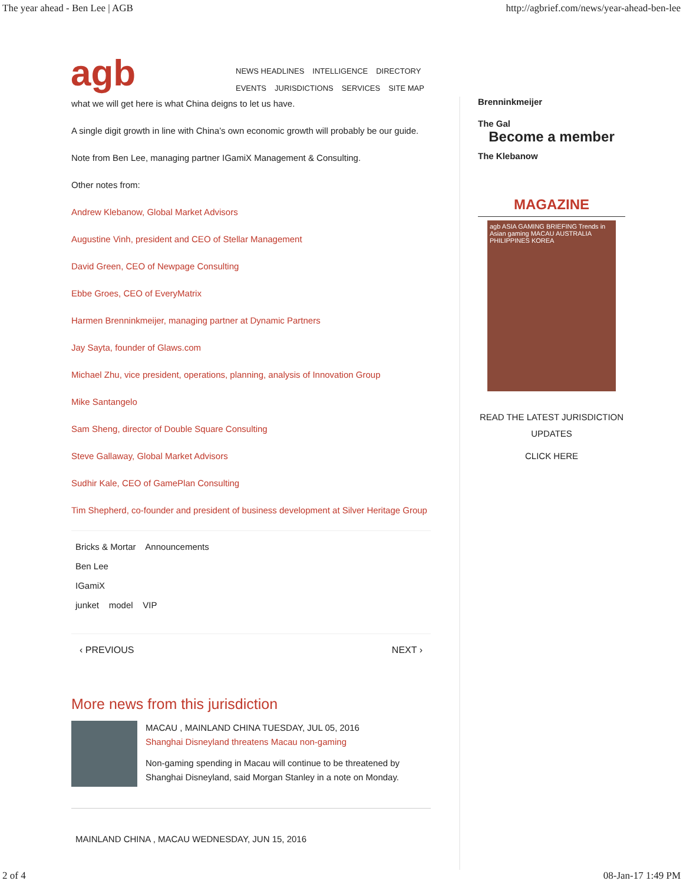The year ahead - Ben Lee | AGB http://agbrief.com/news/year-ahead-ben-lee
agb
NEWS HEADLINES INTELLIGENCE DIRECTORY
EVENTS JURISDICTIONS SERVICES SITE MAP
what we will get here is what China deigns to let us have.
A single digit growth in line with China’s own economic growth will probably be our guide.
Note from Ben Lee, managing partner IGamiX Management & Consulting.
Other notes from:
Andrew Klebanow, Global Market Advisors
Augustine Vinh, president and CEO of Stellar Management
David Green, CEO of Newpage Consulting
Ebbe Groes, CEO of EveryMatrix
Harmen Brenninkmeijer, managing partner at Dynamic Partners
Jay Sayta, founder of Glaws.com
Michael Zhu, vice president, operations, planning, analysis of Innovation Group
Mike Santangelo
Sam Sheng, director of Double Square Consulting
Steve Gallaway, Global Market Advisors
Sudhir Kale, CEO of GamePlan Consulting
Tim Shepherd, co-founder and president of business development at Silver Heritage Group
Bricks & Mortar Announcements
Ben Lee
IGamiX
junket model VIP
‹ PREVIOUS NEXT ›
More news from this jurisdiction
MACAU , MAINLAND CHINA TUESDAY, JUL 05, 2016
Shanghai Disneyland threatens Macau non-gaming
Non-gaming spending in Macau will continue to be threatened by Shanghai Disneyland, said Morgan Stanley in a note on Monday.
MAINLAND CHINA , MACAU WEDNESDAY, JUN 15, 2016
Brenninkmeijer
The Gal
Become a member
The Klebanow
MAGAZINE
agb ASIA GAMING BRIEFING Trends in Asian gaming MACAU AUSTRALIA PHILIPPINES KOREA
READ THE LATEST JURISDICTION UPDATES
CLICK HERE
2 of 4 08-Jan-17 1:49 PM